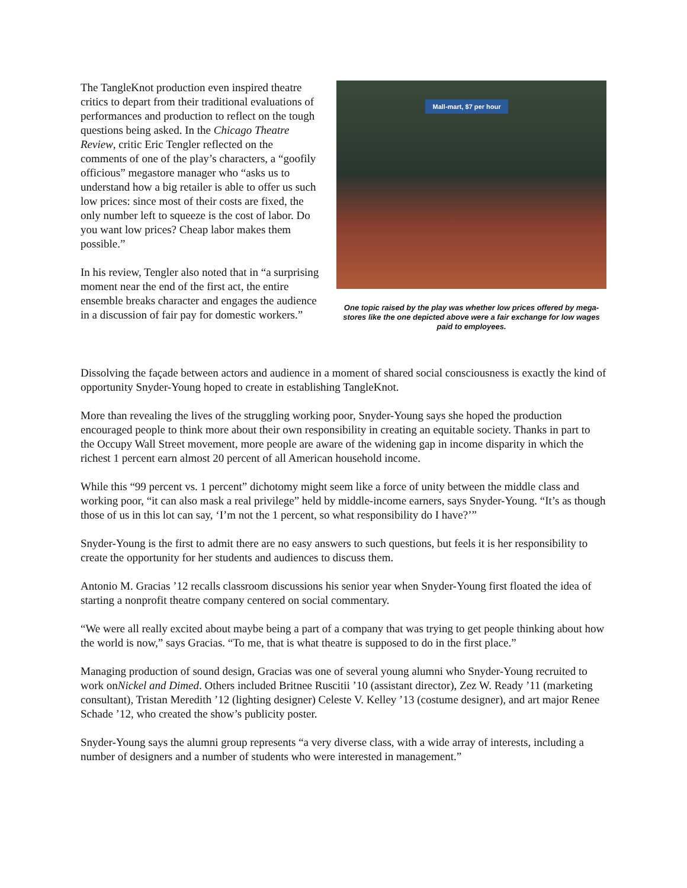The TangleKnot production even inspired theatre critics to depart from their traditional evaluations of performances and production to reflect on the tough questions being asked. In the Chicago Theatre Review, critic Eric Tengler reflected on the comments of one of the play’s characters, a “goofily officious” megastore manager who “asks us to understand how a big retailer is able to offer us such low prices: since most of their costs are fixed, the only number left to squeeze is the cost of labor. Do you want low prices? Cheap labor makes them possible.”
In his review, Tengler also noted that in “a surprising moment near the end of the first act, the entire ensemble breaks character and engages the audience in a discussion of fair pay for domestic workers.”
Mall-mart, $7 per hour
One topic raised by the play was whether low prices offered by mega-stores like the one depicted above were a fair exchange for low wages paid to employees.
Dissolving the façade between actors and audience in a moment of shared social consciousness is exactly the kind of opportunity Snyder-Young hoped to create in establishing TangleKnot.
More than revealing the lives of the struggling working poor, Snyder-Young says she hoped the production encouraged people to think more about their own responsibility in creating an equitable society. Thanks in part to the Occupy Wall Street movement, more people are aware of the widening gap in income disparity in which the richest 1 percent earn almost 20 percent of all American household income.
While this “99 percent vs. 1 percent” dichotomy might seem like a force of unity between the middle class and working poor, “it can also mask a real privilege” held by middle-income earners, says Snyder-Young. “It’s as though those of us in this lot can say, ‘I’m not the 1 percent, so what responsibility do I have?’”
Snyder-Young is the first to admit there are no easy answers to such questions, but feels it is her responsibility to create the opportunity for her students and audiences to discuss them.
Antonio M. Gracias ’12 recalls classroom discussions his senior year when Snyder-Young first floated the idea of starting a nonprofit theatre company centered on social commentary.
“We were all really excited about maybe being a part of a company that was trying to get people thinking about how the world is now,” says Gracias. “To me, that is what theatre is supposed to do in the first place.”
Managing production of sound design, Gracias was one of several young alumni who Snyder-Young recruited to work onNickel and Dimed. Others included Britnee Ruscitii ’10 (assistant director), Zez W. Ready ’11 (marketing consultant), Tristan Meredith ’12 (lighting designer) Celeste V. Kelley ’13 (costume designer), and art major Renee Schade ’12, who created the show’s publicity poster.
Snyder-Young says the alumni group represents “a very diverse class, with a wide array of interests, including a number of designers and a number of students who were interested in management.”